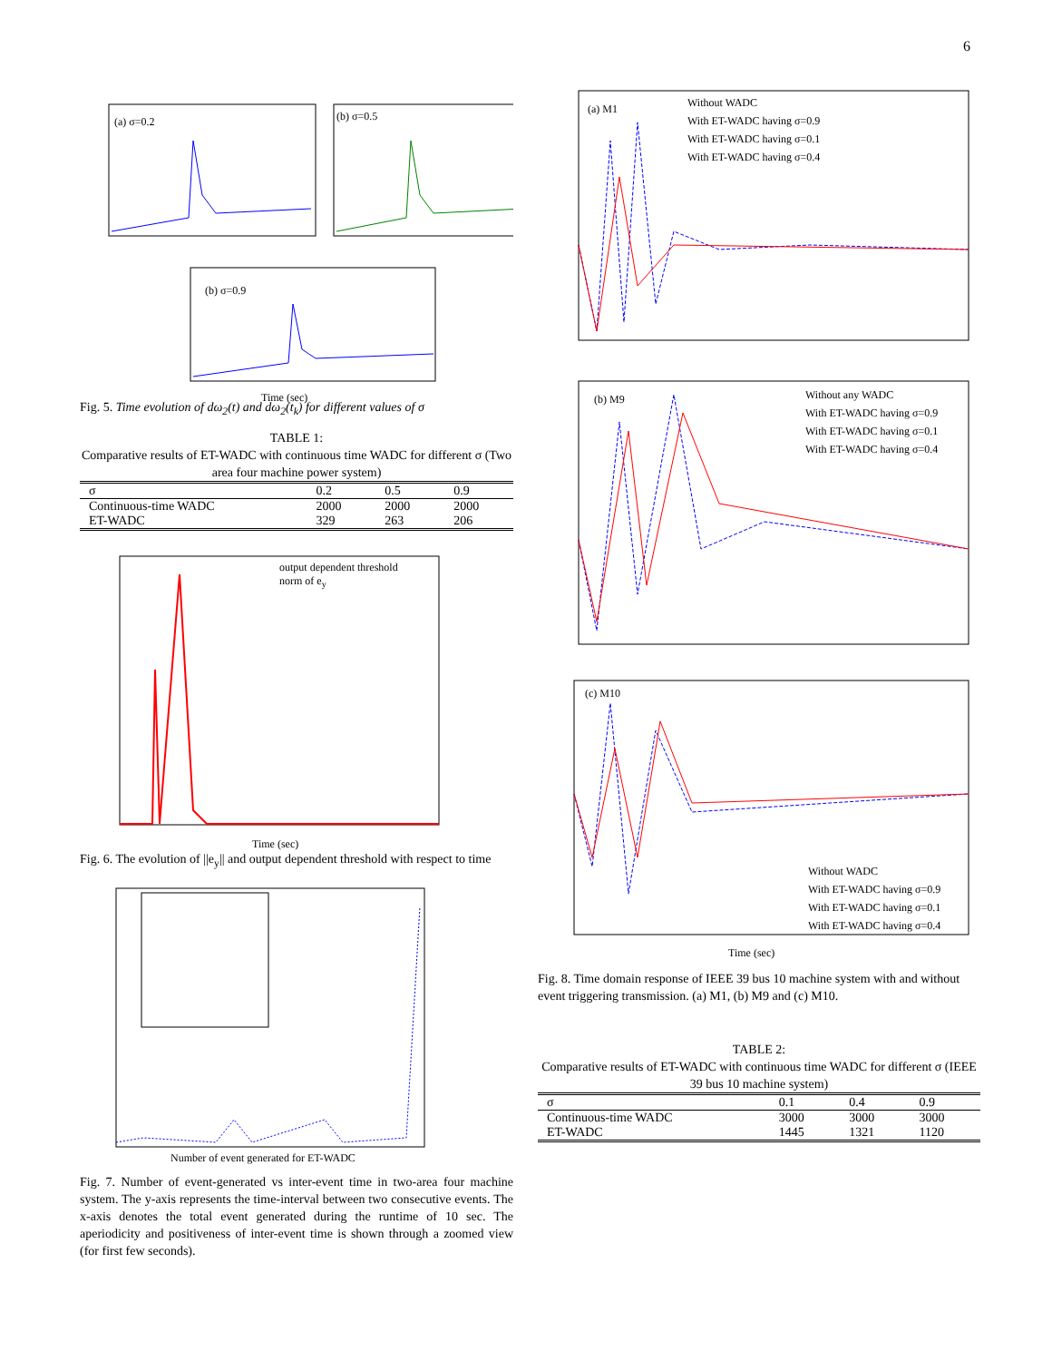6
(a) σ=0.2 (b) σ=0.5
(b) σ=0.9
Time (sec)
Fig. 5. Time evolution of dω<sub>2</sub>(t) and dω<sub>2</sub>(t<sub>k</sub>) for different values of σ
TABLE 1:
Comparative results of ET-WADC with continuous time WADC for different σ (Two area four machine power system)
| σ | 0.2 | 0.5 | 0.9 |
| --- | --- | --- | --- |
| Continuous-time WADC | 2000 | 2000 | 2000 |
| ET-WADC | 329 | 263 | 206 |
output dependent threshold
norm of e<sub>y</sub>
Time (sec)
Fig. 6. The evolution of ||e<sub>y</sub>|| and output dependent threshold with respect to time
Number of event generated for ET-WADC
Fig. 7. Number of event-generated vs inter-event time in two-area four machine system. The y-axis represents the time-interval between two consecutive events. The x-axis denotes the total event generated during the runtime of 10 sec. The aperiodicity and positiveness of inter-event time is shown through a zoomed view (for first few seconds).
(a) M1
Without WADC
With ET-WADC having σ=0.9
With ET-WADC having σ=0.1
With ET-WADC having σ=0.4
(b) M9
Without any WADC
With ET-WADC having σ=0.9
With ET-WADC having σ=0.1
With ET-WADC having σ=0.4
(c) M10
Without WADC
With ET-WADC having σ=0.9
With ET-WADC having σ=0.1
With ET-WADC having σ=0.4
Time (sec)
Fig. 8. Time domain response of IEEE 39 bus 10 machine system with and without event triggering transmission. (a) M1, (b) M9 and (c) M10.
TABLE 2:
Comparative results of ET-WADC with continuous time WADC for different σ (IEEE 39 bus 10 machine system)
| σ | 0.1 | 0.4 | 0.9 |
| --- | --- | --- | --- |
| Continuous-time WADC | 3000 | 3000 | 3000 |
| ET-WADC | 1445 | 1321 | 1120 |